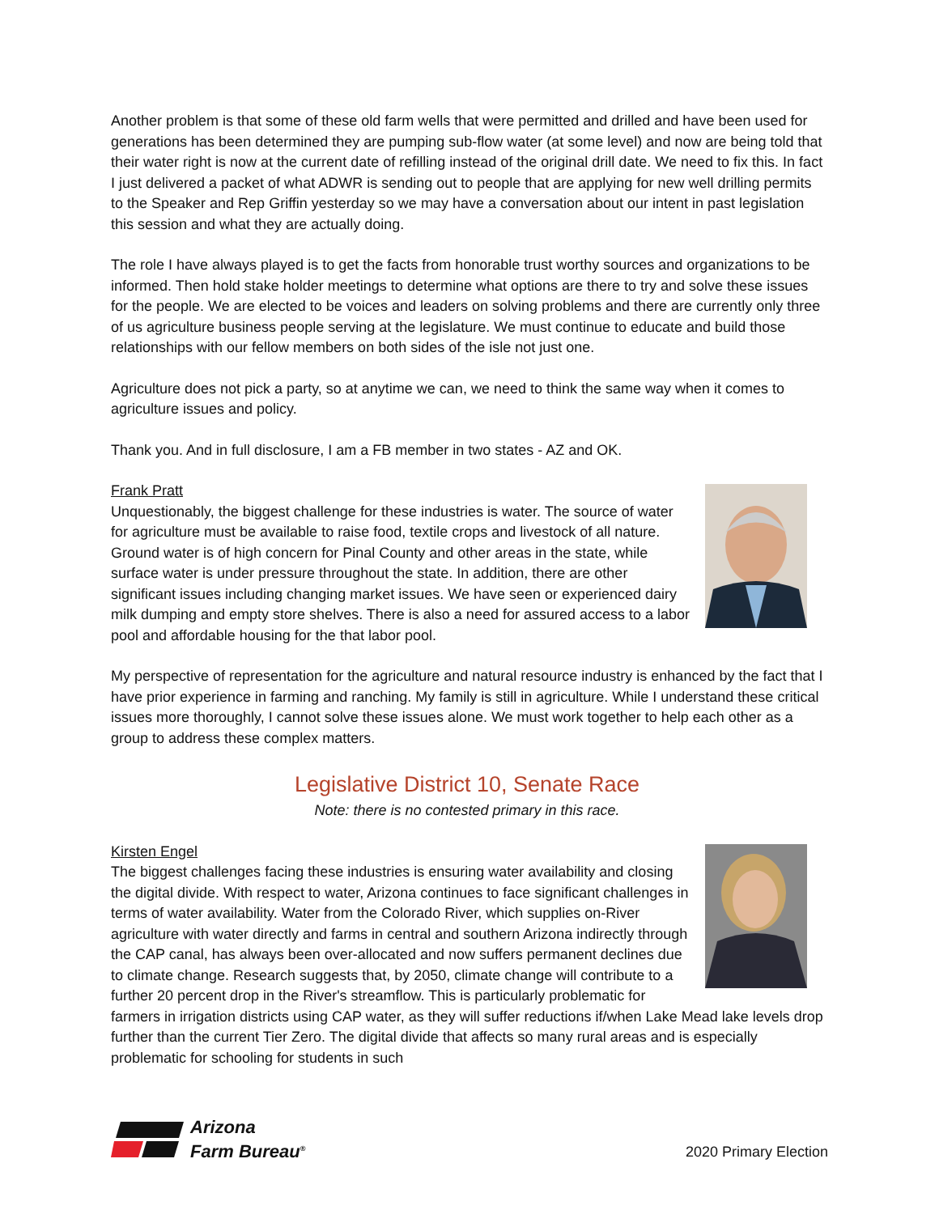Another problem is that some of these old farm wells that were permitted and drilled and have been used for generations has been determined they are pumping sub-flow water (at some level) and now are being told that their water right is now at the current date of refilling instead of the original drill date. We need to fix this. In fact I just delivered a packet of what ADWR is sending out to people that are applying for new well drilling permits to the Speaker and Rep Griffin yesterday so we may have a conversation about our intent in past legislation this session and what they are actually doing.
The role I have always played is to get the facts from honorable trust worthy sources and organizations to be informed. Then hold stake holder meetings to determine what options are there to try and solve these issues for the people. We are elected to be voices and leaders on solving problems and there are currently only three of us agriculture business people serving at the legislature. We must continue to educate and build those relationships with our fellow members on both sides of the isle not just one.
Agriculture does not pick a party, so at anytime we can, we need to think the same way when it comes to agriculture issues and policy.
Thank you. And in full disclosure, I am a FB member in two states - AZ and OK.
Frank Pratt
Unquestionably, the biggest challenge for these industries is water. The source of water for agriculture must be available to raise food, textile crops and livestock of all nature. Ground water is of high concern for Pinal County and other areas in the state, while surface water is under pressure throughout the state. In addition, there are other significant issues including changing market issues. We have seen or experienced dairy milk dumping and empty store shelves. There is also a need for assured access to a labor pool and affordable housing for the that labor pool.
My perspective of representation for the agriculture and natural resource industry is enhanced by the fact that I have prior experience in farming and ranching. My family is still in agriculture. While I understand these critical issues more thoroughly, I cannot solve these issues alone. We must work together to help each other as a group to address these complex matters.
Legislative District 10, Senate Race
Note: there is no contested primary in this race.
Kirsten Engel
The biggest challenges facing these industries is ensuring water availability and closing the digital divide. With respect to water, Arizona continues to face significant challenges in terms of water availability. Water from the Colorado River, which supplies on-River agriculture with water directly and farms in central and southern Arizona indirectly through the CAP canal, has always been over-allocated and now suffers permanent declines due to climate change. Research suggests that, by 2050, climate change will contribute to a further 20 percent drop in the River's streamflow. This is particularly problematic for farmers in irrigation districts using CAP water, as they will suffer reductions if/when Lake Mead lake levels drop further than the current Tier Zero. The digital divide that affects so many rural areas and is especially problematic for schooling for students in such
Arizona
Farm Bureau<sup>®</sup>
2020 Primary Election